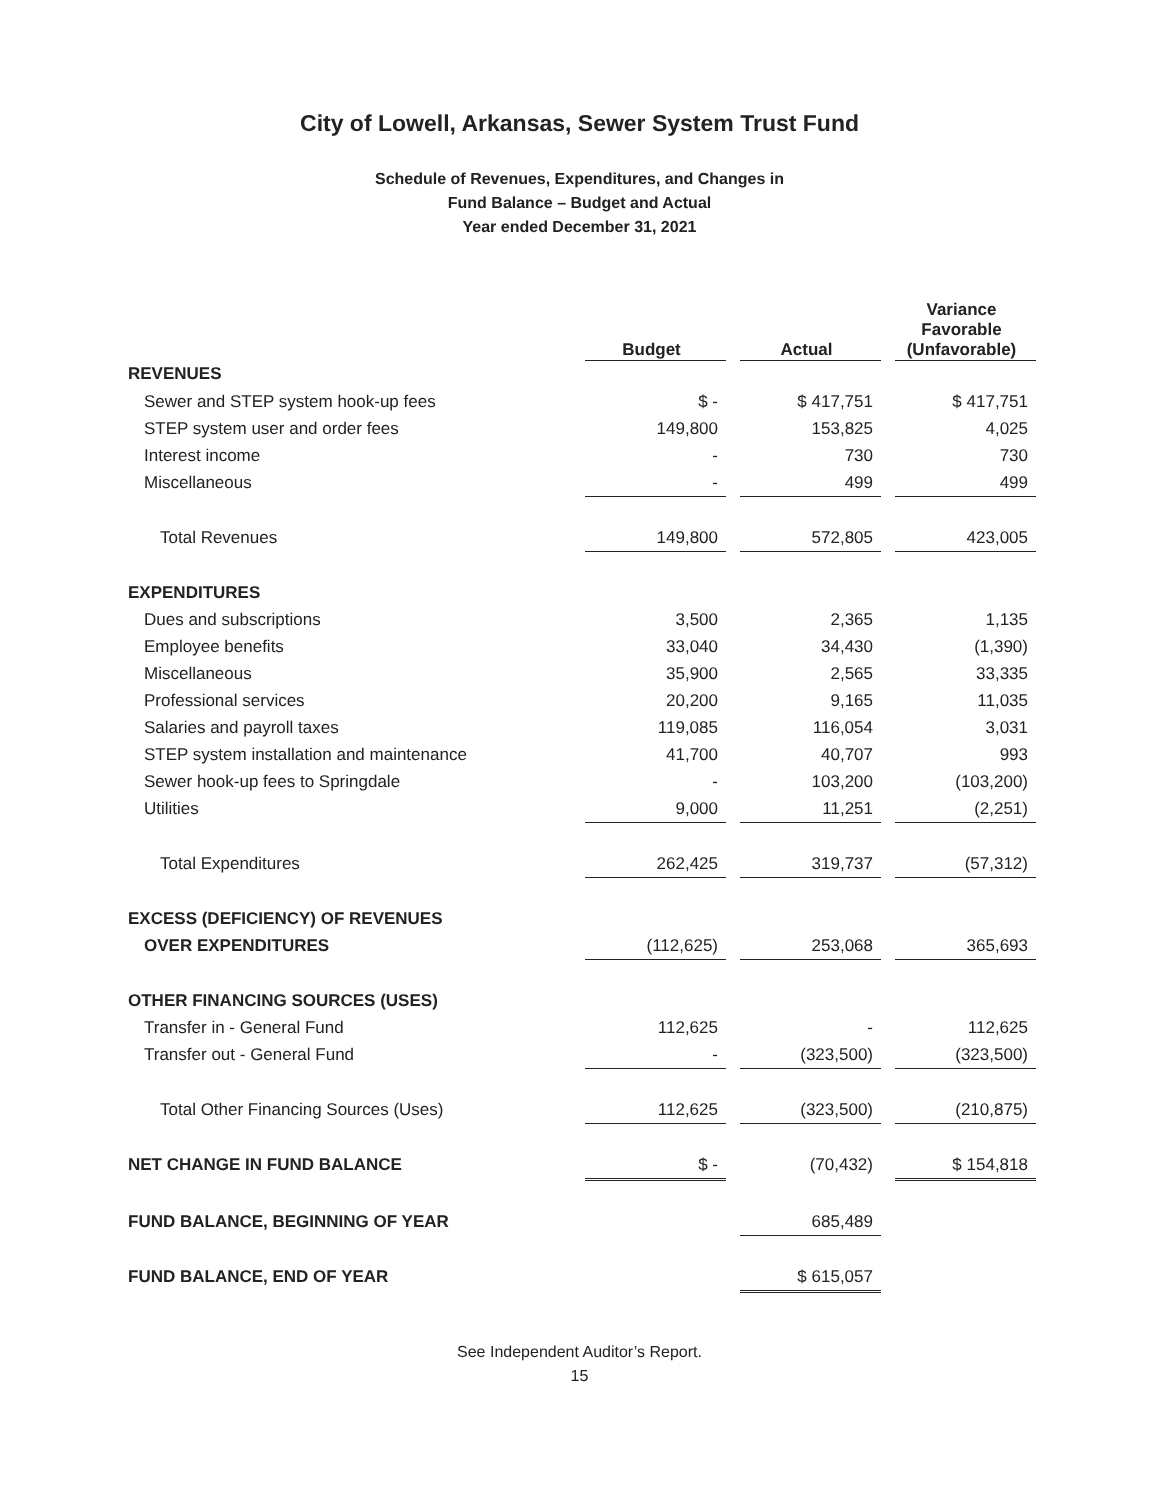City of Lowell, Arkansas, Sewer System Trust Fund
Schedule of Revenues, Expenditures, and Changes in
Fund Balance – Budget and Actual
Year ended December 31, 2021
| | Budget | | Actual | | Variance Favorable (Unfavorable) |
| REVENUES | | | | | |
| Sewer and STEP system hook-up fees | $ - | | $ 417,751 | | $ 417,751 |
| STEP system user and order fees | 149,800 | | 153,825 | | 4,025 |
| Interest income | - | | 730 | | 730 |
| Miscellaneous | - | | 499 | | 499 |
| Total Revenues | 149,800 | | 572,805 | | 423,005 |
| EXPENDITURES | | | | | |
| Dues and subscriptions | 3,500 | | 2,365 | | 1,135 |
| Employee benefits | 33,040 | | 34,430 | | (1,390) |
| Miscellaneous | 35,900 | | 2,565 | | 33,335 |
| Professional services | 20,200 | | 9,165 | | 11,035 |
| Salaries and payroll taxes | 119,085 | | 116,054 | | 3,031 |
| STEP system installation and maintenance | 41,700 | | 40,707 | | 993 |
| Sewer hook-up fees to Springdale | - | | 103,200 | | (103,200) |
| Utilities | 9,000 | | 11,251 | | (2,251) |
| Total Expenditures | 262,425 | | 319,737 | | (57,312) |
| EXCESS (DEFICIENCY) OF REVENUES | | | | | |
| OVER EXPENDITURES | (112,625) | | 253,068 | | 365,693 |
| OTHER FINANCING SOURCES (USES) | | | | | |
| Transfer in - General Fund | 112,625 | | - | | 112,625 |
| Transfer out - General Fund | - | | (323,500) | | (323,500) |
| Total Other Financing Sources (Uses) | 112,625 | | (323,500) | | (210,875) |
| NET CHANGE IN FUND BALANCE | $ - | | (70,432) | | $ 154,818 |
| FUND BALANCE, BEGINNING OF YEAR | | | 685,489 | | |
| FUND BALANCE, END OF YEAR | | | $ 615,057 | | |
See Independent Auditor’s Report.
15